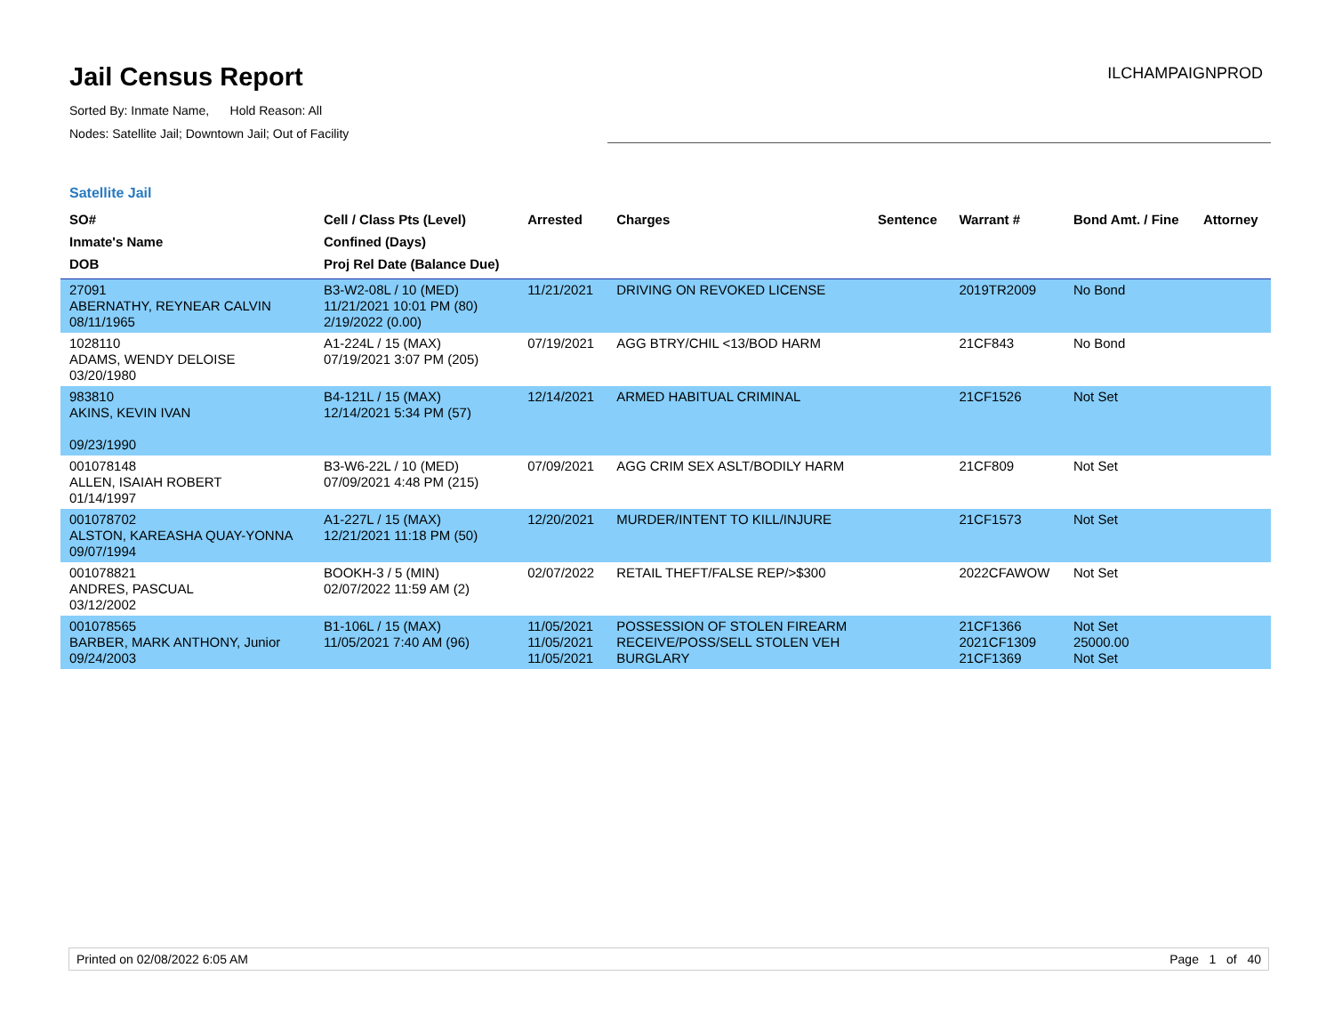Jail Census Report
ILCHAMPAIGNPROD
Sorted By: Inmate Name, Hold Reason: All
Nodes: Satellite Jail; Downtown Jail; Out of Facility
Satellite Jail
| SO# Inmate's Name DOB | Cell / Class Pts (Level) Confined (Days) Proj Rel Date (Balance Due) | Arrested | Charges | Sentence | Warrant # | Bond Amt. / Fine | Attorney |
| --- | --- | --- | --- | --- | --- | --- | --- |
| 27091 ABERNATHY, REYNEAR CALVIN 08/11/1965 | B3-W2-08L / 10 (MED) 11/21/2021 10:01 PM (80) 2/19/2022 (0.00) | 11/21/2021 | DRIVING ON REVOKED LICENSE | | 2019TR2009 | No Bond | |
| 1028110 ADAMS, WENDY DELOISE 03/20/1980 | A1-224L / 15 (MAX) 07/19/2021 3:07 PM (205) | 07/19/2021 | AGG BTRY/CHIL <13/BOD HARM | | 21CF843 | No Bond | |
| 983810 AKINS, KEVIN IVAN 09/23/1990 | B4-121L / 15 (MAX) 12/14/2021 5:34 PM (57) | 12/14/2021 | ARMED HABITUAL CRIMINAL | | 21CF1526 | Not Set | |
| 001078148 ALLEN, ISAIAH ROBERT 01/14/1997 | B3-W6-22L / 10 (MED) 07/09/2021 4:48 PM (215) | 07/09/2021 | AGG CRIM SEX ASLT/BODILY HARM | | 21CF809 | Not Set | |
| 001078702 ALSTON, KAREASHA QUAY-YONNA 09/07/1994 | A1-227L / 15 (MAX) 12/21/2021 11:18 PM (50) | 12/20/2021 | MURDER/INTENT TO KILL/INJURE | | 21CF1573 | Not Set | |
| 001078821 ANDRES, PASCUAL 03/12/2002 | BOOKH-3 / 5 (MIN) 02/07/2022 11:59 AM (2) | 02/07/2022 | RETAIL THEFT/FALSE REP/>$300 | | 2022CFAWOW | Not Set | |
| 001078565 BARBER, MARK ANTHONY, Junior 09/24/2003 | B1-106L / 15 (MAX) 11/05/2021 7:40 AM (96) | 11/05/2021 11/05/2021 11/05/2021 | POSSESSION OF STOLEN FIREARM RECEIVE/POSS/SELL STOLEN VEH BURGLARY | | 21CF1366 2021CF1309 21CF1369 | Not Set 25000.00 Not Set | |
Printed on 02/08/2022 6:05 AM Page 1 of 40